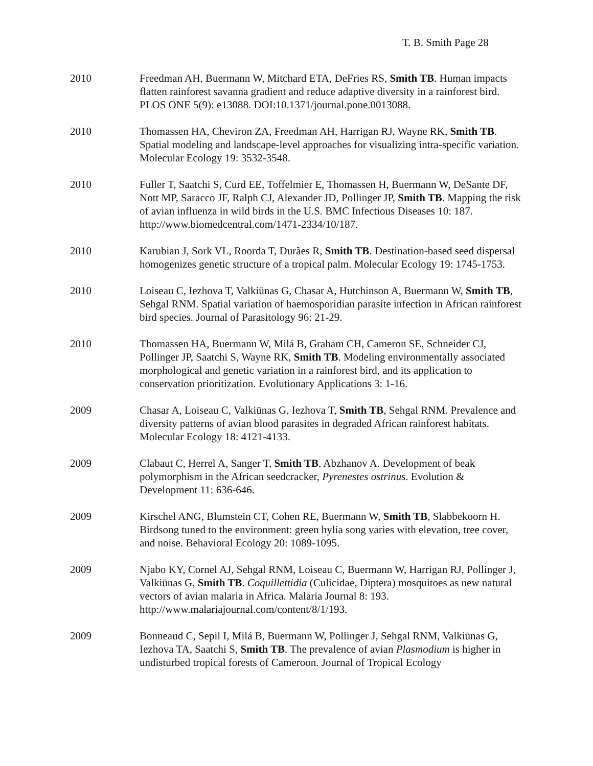T. B. Smith Page 28
2010 Freedman AH, Buermann W, Mitchard ETA, DeFries RS, Smith TB. Human impacts flatten rainforest savanna gradient and reduce adaptive diversity in a rainforest bird. PLOS ONE 5(9): e13088. DOI:10.1371/journal.pone.0013088.
2010 Thomassen HA, Cheviron ZA, Freedman AH, Harrigan RJ, Wayne RK, Smith TB. Spatial modeling and landscape-level approaches for visualizing intra-specific variation. Molecular Ecology 19: 3532-3548.
2010 Fuller T, Saatchi S, Curd EE, Toffelmier E, Thomassen H, Buermann W, DeSante DF, Nott MP, Saracco JF, Ralph CJ, Alexander JD, Pollinger JP, Smith TB. Mapping the risk of avian influenza in wild birds in the U.S. BMC Infectious Diseases 10: 187. http://www.biomedcentral.com/1471-2334/10/187.
2010 Karubian J, Sork VL, Roorda T, Durães R, Smith TB. Destination-based seed dispersal homogenizes genetic structure of a tropical palm. Molecular Ecology 19: 1745-1753.
2010 Loiseau C, Iezhova T, Valkiūnas G, Chasar A, Hutchinson A, Buermann W, Smith TB, Sehgal RNM. Spatial variation of haemosporidian parasite infection in African rainforest bird species. Journal of Parasitology 96: 21-29.
2010 Thomassen HA, Buermann W, Milá B, Graham CH, Cameron SE, Schneider CJ, Pollinger JP, Saatchi S, Wayne RK, Smith TB. Modeling environmentally associated morphological and genetic variation in a rainforest bird, and its application to conservation prioritization. Evolutionary Applications 3: 1-16.
2009 Chasar A, Loiseau C, Valkiūnas G, Iezhova T, Smith TB, Sehgal RNM. Prevalence and diversity patterns of avian blood parasites in degraded African rainforest habitats. Molecular Ecology 18: 4121-4133.
2009 Clabaut C, Herrel A, Sanger T, Smith TB, Abzhanov A. Development of beak polymorphism in the African seedcracker, Pyrenestes ostrinus. Evolution & Development 11: 636-646.
2009 Kirschel ANG, Blumstein CT, Cohen RE, Buermann W, Smith TB, Slabbekoorn H. Birdsong tuned to the environment: green hylia song varies with elevation, tree cover, and noise. Behavioral Ecology 20: 1089-1095.
2009 Njabo KY, Cornel AJ, Sehgal RNM, Loiseau C, Buermann W, Harrigan RJ, Pollinger J, Valkiūnas G, Smith TB. Coquillettidia (Culicidae, Diptera) mosquitoes as new natural vectors of avian malaria in Africa. Malaria Journal 8: 193. http://www.malariajournal.com/content/8/1/193.
2009 Bonneaud C, Sepil I, Milá B, Buermann W, Pollinger J, Sehgal RNM, Valkiūnas G, Iezhova TA, Saatchi S, Smith TB. The prevalence of avian Plasmodium is higher in undisturbed tropical forests of Cameroon. Journal of Tropical Ecology